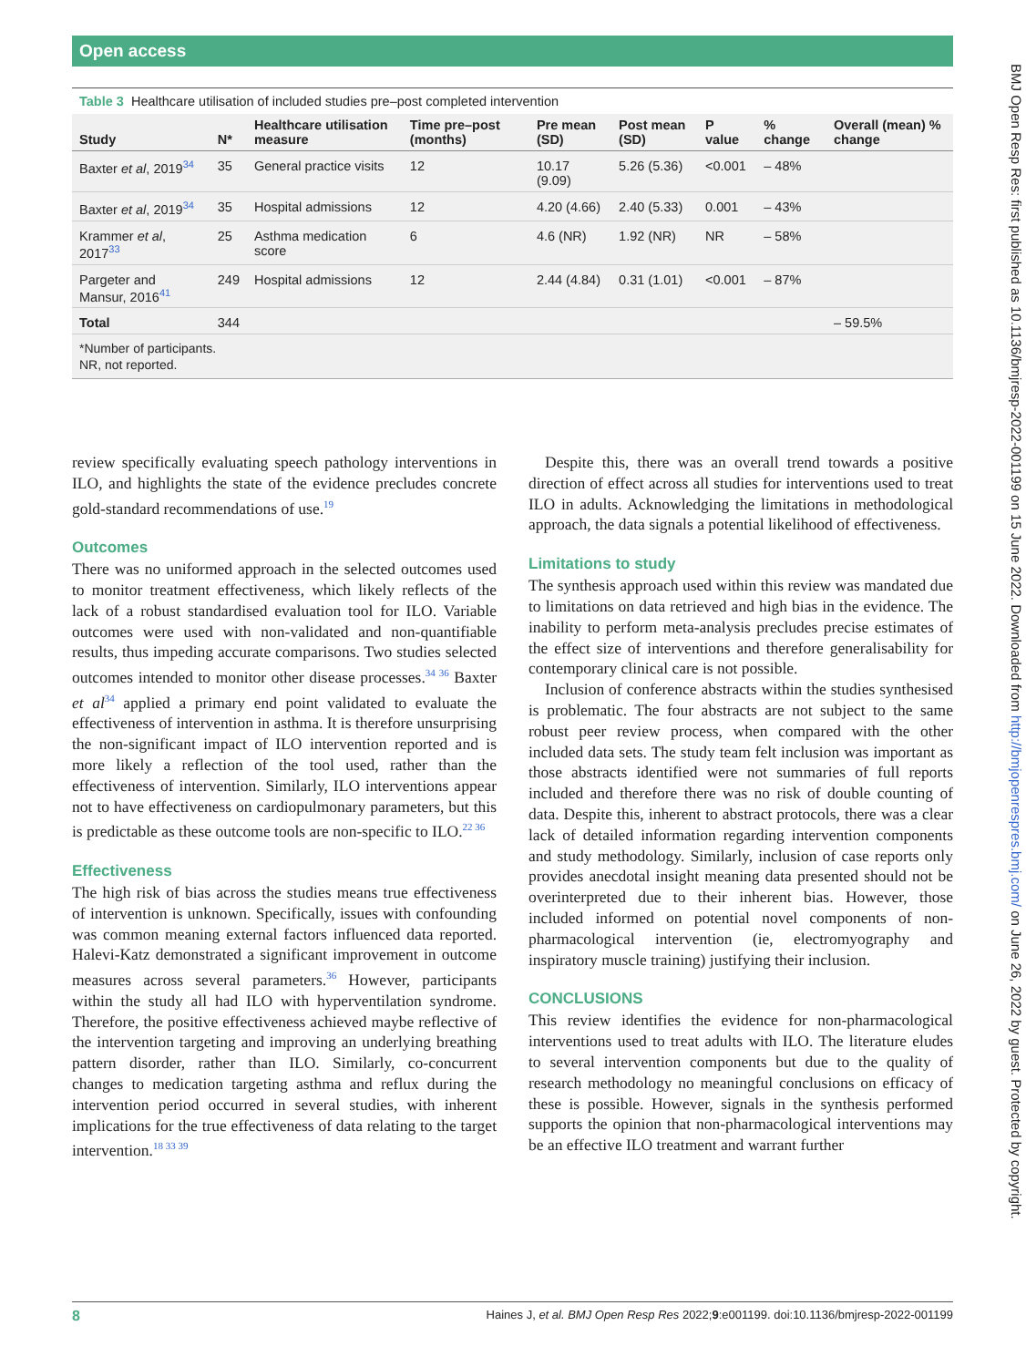Open access
Table 3 Healthcare utilisation of included studies pre–post completed intervention
| Study | N* | Healthcare utilisation measure | Time pre–post (months) | Pre mean (SD) | Post mean (SD) | P value | % change | Overall (mean) % change |
| --- | --- | --- | --- | --- | --- | --- | --- | --- |
| Baxter et al , 2019<sup>34</sup> | 35 | General practice visits | 12 | 10.17 (9.09) | 5.26 (5.36) | <0.001 | – 48% | |
| Baxter et al , 2019<sup>34</sup> | 35 | Hospital admissions | 12 | 4.20 (4.66) | 2.40 (5.33) | 0.001 | – 43% | |
| Krammer et al , 2017<sup>33</sup> | 25 | Asthma medication score | 6 | 4.6 (NR) | 1.92 (NR) | NR | – 58% | |
| Pargeter and Mansur, 2016<sup>41</sup> | 249 | Hospital admissions | 12 | 2.44 (4.84) | 0.31 (1.01) | <0.001 | – 87% | |
| Total | 344 | | | | | | | – 59.5% |
*Number of participants.
NR, not reported.
review specifically evaluating speech pathology interventions in ILO, and highlights the state of the evidence precludes concrete gold-standard recommendations of use.<sup>19</sup>
Outcomes
There was no uniformed approach in the selected outcomes used to monitor treatment effectiveness, which likely reflects of the lack of a robust standardised evaluation tool for ILO. Variable outcomes were used with non-validated and non-quantifiable results, thus impeding accurate comparisons. Two studies selected outcomes intended to monitor other disease processes.<sup>34 36</sup> Baxter et al<sup>34</sup> applied a primary end point validated to evaluate the effectiveness of intervention in asthma. It is therefore unsurprising the non-significant impact of ILO intervention reported and is more likely a reflection of the tool used, rather than the effectiveness of intervention. Similarly, ILO interventions appear not to have effectiveness on cardiopulmonary parameters, but this is predictable as these outcome tools are non-specific to ILO.<sup>22 36</sup>
Effectiveness
The high risk of bias across the studies means true effectiveness of intervention is unknown. Specifically, issues with confounding was common meaning external factors influenced data reported. Halevi-Katz demonstrated a significant improvement in outcome measures across several parameters.<sup>36</sup> However, participants within the study all had ILO with hyperventilation syndrome. Therefore, the positive effectiveness achieved maybe reflective of the intervention targeting and improving an underlying breathing pattern disorder, rather than ILO. Similarly, co-concurrent changes to medication targeting asthma and reflux during the intervention period occurred in several studies, with inherent implications for the true effectiveness of data relating to the target intervention.<sup>18 33 39</sup>
Despite this, there was an overall trend towards a positive direction of effect across all studies for interventions used to treat ILO in adults. Acknowledging the limitations in methodological approach, the data signals a potential likelihood of effectiveness.
Limitations to study
The synthesis approach used within this review was mandated due to limitations on data retrieved and high bias in the evidence. The inability to perform meta-analysis precludes precise estimates of the effect size of interventions and therefore generalisability for contemporary clinical care is not possible.
Inclusion of conference abstracts within the studies synthesised is problematic. The four abstracts are not subject to the same robust peer review process, when compared with the other included data sets. The study team felt inclusion was important as those abstracts identified were not summaries of full reports included and therefore there was no risk of double counting of data. Despite this, inherent to abstract protocols, there was a clear lack of detailed information regarding intervention components and study methodology. Similarly, inclusion of case reports only provides anecdotal insight meaning data presented should not be overinterpreted due to their inherent bias. However, those included informed on potential novel components of non-pharmacological intervention (ie, electromyography and inspiratory muscle training) justifying their inclusion.
CONCLUSIONS
This review identifies the evidence for non-pharmacological interventions used to treat adults with ILO. The literature eludes to several intervention components but due to the quality of research methodology no meaningful conclusions on efficacy of these is possible. However, signals in the synthesis performed supports the opinion that non-pharmacological interventions may be an effective ILO treatment and warrant further
BMJ Open Resp Res: first published as 10.1136/bmjresp-2022-001199 on 15 June 2022. Downloaded from http://bmjopenrespres.bmj.com/ on June 26, 2022 by guest. Protected by copyright.
8 Haines J, et al. BMJ Open Resp Res 2022;9:e001199. doi:10.1136/bmjresp-2022-001199